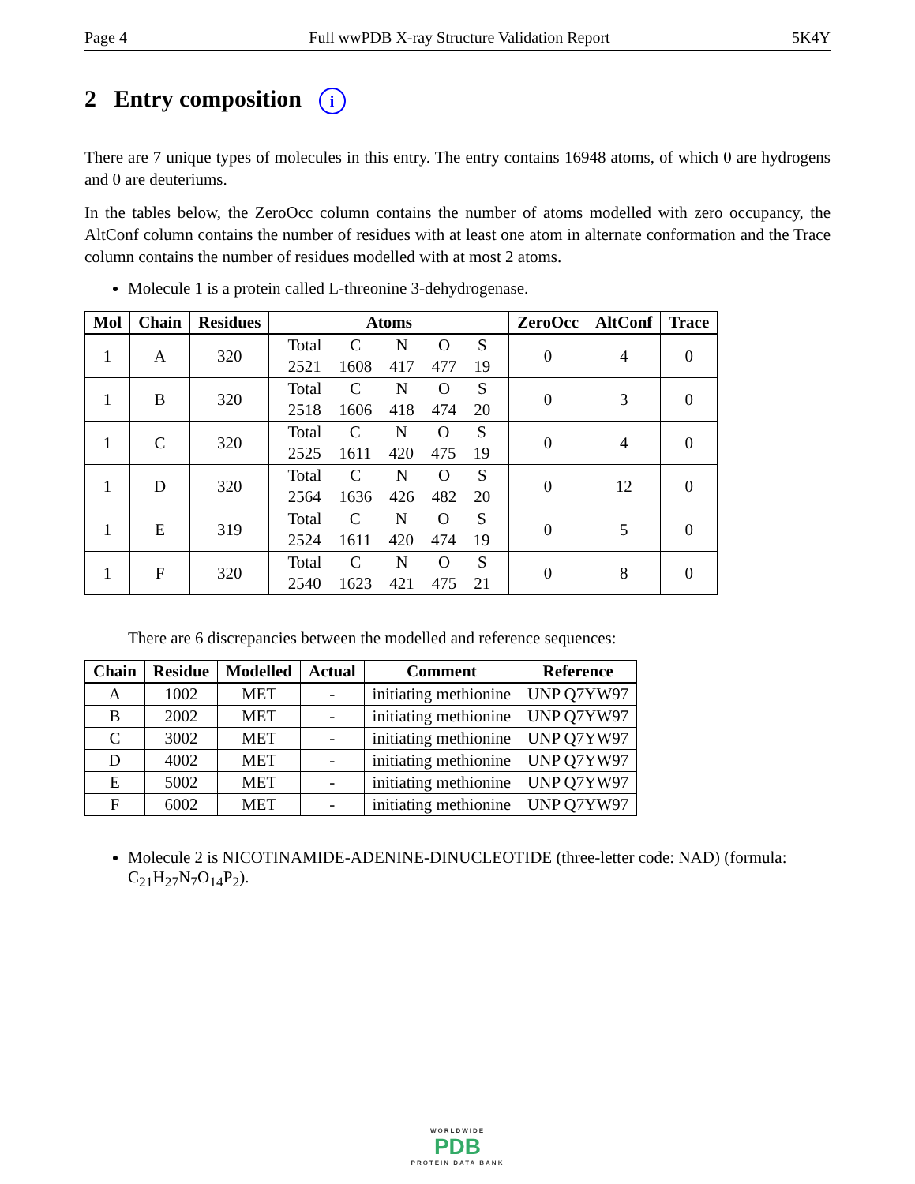Page 4 Full wwPDB X-ray Structure Validation Report 5K4Y
2 Entry composition i
There are 7 unique types of molecules in this entry. The entry contains 16948 atoms, of which 0 are hydrogens and 0 are deuteriums.
In the tables below, the ZeroOcc column contains the number of atoms modelled with zero occupancy, the AltConf column contains the number of residues with at least one atom in alternate conformation and the Trace column contains the number of residues modelled with at most 2 atoms.
Molecule 1 is a protein called L-threonine 3-dehydrogenase.
| Mol | Chain | Residues | Atoms | ZeroOcc | AltConf | Trace |
| --- | --- | --- | --- | --- | --- | --- |
| 1 | A | 320 | / Total / C / N / O / S / / 2521 / 1608 / 417 / 477 / 19 / | 0 | 4 | 0 |
| 1 | B | 320 | / Total / C / N / O / S / / 2518 / 1606 / 418 / 474 / 20 / | 0 | 3 | 0 |
| 1 | C | 320 | / Total / C / N / O / S / / 2525 / 1611 / 420 / 475 / 19 / | 0 | 4 | 0 |
| 1 | D | 320 | / Total / C / N / O / S / / 2564 / 1636 / 426 / 482 / 20 / | 0 | 12 | 0 |
| 1 | E | 319 | / Total / C / N / O / S / / 2524 / 1611 / 420 / 474 / 19 / | 0 | 5 | 0 |
| 1 | F | 320 | / Total / C / N / O / S / / 2540 / 1623 / 421 / 475 / 21 / | 0 | 8 | 0 |
There are 6 discrepancies between the modelled and reference sequences:
| Chain | Residue | Modelled | Actual | Comment | Reference |
| --- | --- | --- | --- | --- | --- |
| A | 1002 | MET | - | initiating methionine | UNP Q7YW97 |
| B | 2002 | MET | - | initiating methionine | UNP Q7YW97 |
| C | 3002 | MET | - | initiating methionine | UNP Q7YW97 |
| D | 4002 | MET | - | initiating methionine | UNP Q7YW97 |
| E | 5002 | MET | - | initiating methionine | UNP Q7YW97 |
| F | 6002 | MET | - | initiating methionine | UNP Q7YW97 |
Molecule 2 is NICOTINAMIDE-ADENINE-DINUCLEOTIDE (three-letter code: NAD) (formula: C<sub>21</sub>H<sub>27</sub>N<sub>7</sub>O<sub>14</sub>P<sub>2</sub>).
WORLDWIDE
PDB
PROTEIN DATA BANK